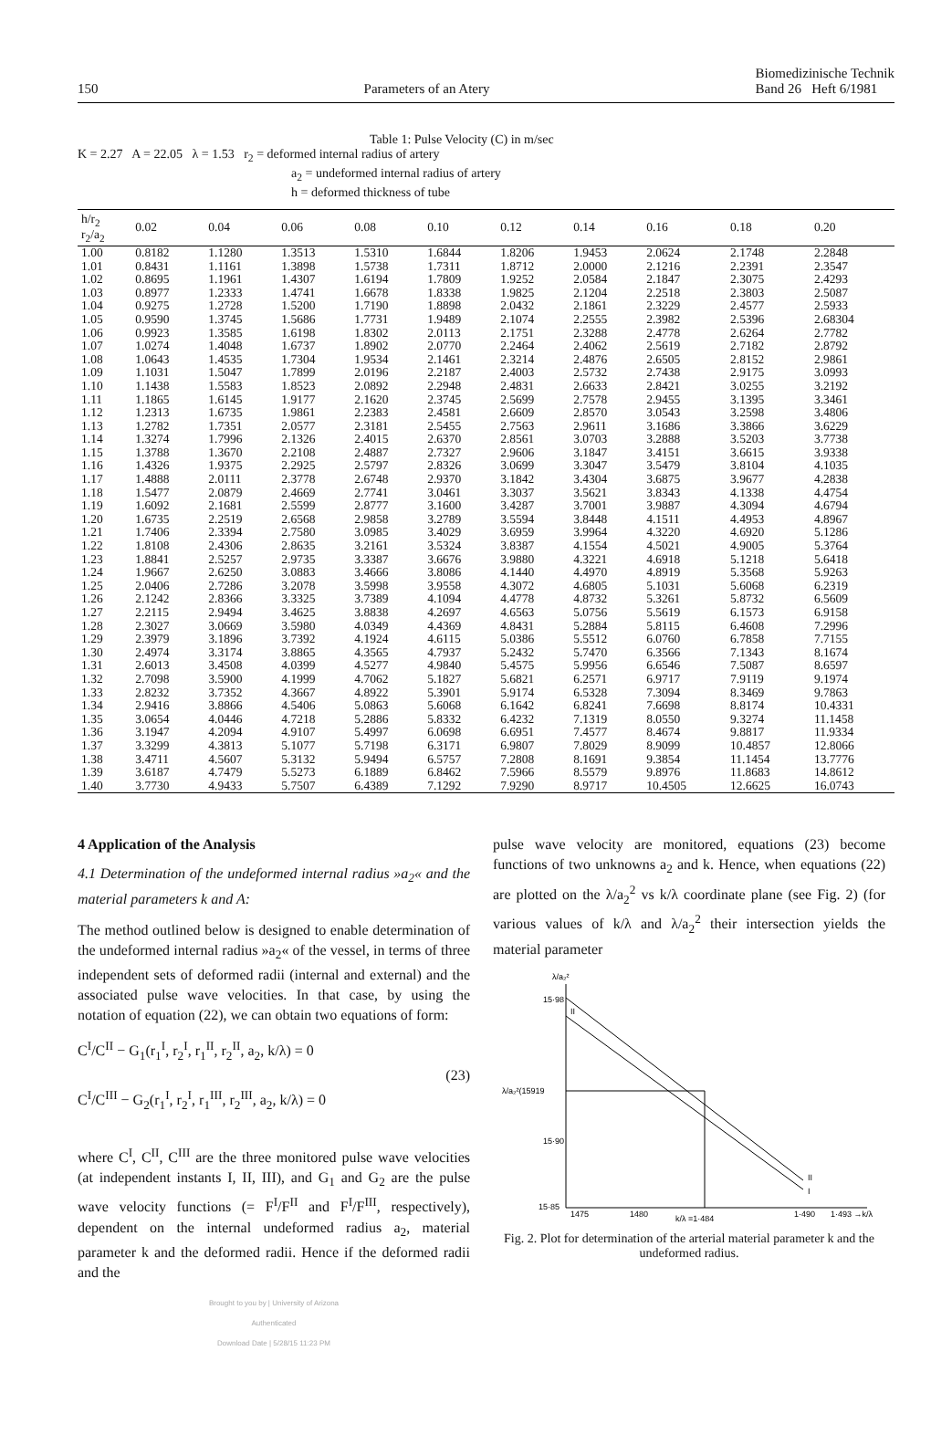150 Parameters of an Atery Biomedizinische Technik
Band 26 Heft 6/1981
Table 1: Pulse Velocity (C) in m/sec
K = 2.27 A = 22.05 λ = 1.53 r<sub>2</sub> = deformed internal radius of artery
a<sub>2</sub> = undeformed internal radius of artery
h = deformed thickness of tube
| h/r<sub>2</sub> r<sub>2</sub>/a<sub>2</sub> | 0.02 | 0.04 | 0.06 | 0.08 | 0.10 | 0.12 | 0.14 | 0.16 | 0.18 | 0.20 |
| --- | --- | --- | --- | --- | --- | --- | --- | --- | --- | --- |
| 1.00 | 0.8182 | 1.1280 | 1.3513 | 1.5310 | 1.6844 | 1.8206 | 1.9453 | 2.0624 | 2.1748 | 2.2848 |
| 1.01 | 0.8431 | 1.1161 | 1.3898 | 1.5738 | 1.7311 | 1.8712 | 2.0000 | 2.1216 | 2.2391 | 2.3547 |
| 1.02 | 0.8695 | 1.1961 | 1.4307 | 1.6194 | 1.7809 | 1.9252 | 2.0584 | 2.1847 | 2.3075 | 2.4293 |
| 1.03 | 0.8977 | 1.2333 | 1.4741 | 1.6678 | 1.8338 | 1.9825 | 2.1204 | 2.2518 | 2.3803 | 2.5087 |
| 1.04 | 0.9275 | 1.2728 | 1.5200 | 1.7190 | 1.8898 | 2.0432 | 2.1861 | 2.3229 | 2.4577 | 2.5933 |
| 1.05 | 0.9590 | 1.3745 | 1.5686 | 1.7731 | 1.9489 | 2.1074 | 2.2555 | 2.3982 | 2.5396 | 2.68304 |
| 1.06 | 0.9923 | 1.3585 | 1.6198 | 1.8302 | 2.0113 | 2.1751 | 2.3288 | 2.4778 | 2.6264 | 2.7782 |
| 1.07 | 1.0274 | 1.4048 | 1.6737 | 1.8902 | 2.0770 | 2.2464 | 2.4062 | 2.5619 | 2.7182 | 2.8792 |
| 1.08 | 1.0643 | 1.4535 | 1.7304 | 1.9534 | 2.1461 | 2.3214 | 2.4876 | 2.6505 | 2.8152 | 2.9861 |
| 1.09 | 1.1031 | 1.5047 | 1.7899 | 2.0196 | 2.2187 | 2.4003 | 2.5732 | 2.7438 | 2.9175 | 3.0993 |
| 1.10 | 1.1438 | 1.5583 | 1.8523 | 2.0892 | 2.2948 | 2.4831 | 2.6633 | 2.8421 | 3.0255 | 3.2192 |
| 1.11 | 1.1865 | 1.6145 | 1.9177 | 2.1620 | 2.3745 | 2.5699 | 2.7578 | 2.9455 | 3.1395 | 3.3461 |
| 1.12 | 1.2313 | 1.6735 | 1.9861 | 2.2383 | 2.4581 | 2.6609 | 2.8570 | 3.0543 | 3.2598 | 3.4806 |
| 1.13 | 1.2782 | 1.7351 | 2.0577 | 2.3181 | 2.5455 | 2.7563 | 2.9611 | 3.1686 | 3.3866 | 3.6229 |
| 1.14 | 1.3274 | 1.7996 | 2.1326 | 2.4015 | 2.6370 | 2.8561 | 3.0703 | 3.2888 | 3.5203 | 3.7738 |
| 1.15 | 1.3788 | 1.3670 | 2.2108 | 2.4887 | 2.7327 | 2.9606 | 3.1847 | 3.4151 | 3.6615 | 3.9338 |
| 1.16 | 1.4326 | 1.9375 | 2.2925 | 2.5797 | 2.8326 | 3.0699 | 3.3047 | 3.5479 | 3.8104 | 4.1035 |
| 1.17 | 1.4888 | 2.0111 | 2.3778 | 2.6748 | 2.9370 | 3.1842 | 3.4304 | 3.6875 | 3.9677 | 4.2838 |
| 1.18 | 1.5477 | 2.0879 | 2.4669 | 2.7741 | 3.0461 | 3.3037 | 3.5621 | 3.8343 | 4.1338 | 4.4754 |
| 1.19 | 1.6092 | 2.1681 | 2.5599 | 2.8777 | 3.1600 | 3.4287 | 3.7001 | 3.9887 | 4.3094 | 4.6794 |
| 1.20 | 1.6735 | 2.2519 | 2.6568 | 2.9858 | 3.2789 | 3.5594 | 3.8448 | 4.1511 | 4.4953 | 4.8967 |
| 1.21 | 1.7406 | 2.3394 | 2.7580 | 3.0985 | 3.4029 | 3.6959 | 3.9964 | 4.3220 | 4.6920 | 5.1286 |
| 1.22 | 1.8108 | 2.4306 | 2.8635 | 3.2161 | 3.5324 | 3.8387 | 4.1554 | 4.5021 | 4.9005 | 5.3764 |
| 1.23 | 1.8841 | 2.5257 | 2.9735 | 3.3387 | 3.6676 | 3.9880 | 4.3221 | 4.6918 | 5.1218 | 5.6418 |
| 1.24 | 1.9667 | 2.6250 | 3.0883 | 3.4666 | 3.8086 | 4.1440 | 4.4970 | 4.8919 | 5.3568 | 5.9263 |
| 1.25 | 2.0406 | 2.7286 | 3.2078 | 3.5998 | 3.9558 | 4.3072 | 4.6805 | 5.1031 | 5.6068 | 6.2319 |
| 1.26 | 2.1242 | 2.8366 | 3.3325 | 3.7389 | 4.1094 | 4.4778 | 4.8732 | 5.3261 | 5.8732 | 6.5609 |
| 1.27 | 2.2115 | 2.9494 | 3.4625 | 3.8838 | 4.2697 | 4.6563 | 5.0756 | 5.5619 | 6.1573 | 6.9158 |
| 1.28 | 2.3027 | 3.0669 | 3.5980 | 4.0349 | 4.4369 | 4.8431 | 5.2884 | 5.8115 | 6.4608 | 7.2996 |
| 1.29 | 2.3979 | 3.1896 | 3.7392 | 4.1924 | 4.6115 | 5.0386 | 5.5512 | 6.0760 | 6.7858 | 7.7155 |
| 1.30 | 2.4974 | 3.3174 | 3.8865 | 4.3565 | 4.7937 | 5.2432 | 5.7470 | 6.3566 | 7.1343 | 8.1674 |
| 1.31 | 2.6013 | 3.4508 | 4.0399 | 4.5277 | 4.9840 | 5.4575 | 5.9956 | 6.6546 | 7.5087 | 8.6597 |
| 1.32 | 2.7098 | 3.5900 | 4.1999 | 4.7062 | 5.1827 | 5.6821 | 6.2571 | 6.9717 | 7.9119 | 9.1974 |
| 1.33 | 2.8232 | 3.7352 | 4.3667 | 4.8922 | 5.3901 | 5.9174 | 6.5328 | 7.3094 | 8.3469 | 9.7863 |
| 1.34 | 2.9416 | 3.8866 | 4.5406 | 5.0863 | 5.6068 | 6.1642 | 6.8241 | 7.6698 | 8.8174 | 10.4331 |
| 1.35 | 3.0654 | 4.0446 | 4.7218 | 5.2886 | 5.8332 | 6.4232 | 7.1319 | 8.0550 | 9.3274 | 11.1458 |
| 1.36 | 3.1947 | 4.2094 | 4.9107 | 5.4997 | 6.0698 | 6.6951 | 7.4577 | 8.4674 | 9.8817 | 11.9334 |
| 1.37 | 3.3299 | 4.3813 | 5.1077 | 5.7198 | 6.3171 | 6.9807 | 7.8029 | 8.9099 | 10.4857 | 12.8066 |
| 1.38 | 3.4711 | 4.5607 | 5.3132 | 5.9494 | 6.5757 | 7.2808 | 8.1691 | 9.3854 | 11.1454 | 13.7776 |
| 1.39 | 3.6187 | 4.7479 | 5.5273 | 6.1889 | 6.8462 | 7.5966 | 8.5579 | 9.8976 | 11.8683 | 14.8612 |
| 1.40 | 3.7730 | 4.9433 | 5.7507 | 6.4389 | 7.1292 | 7.9290 | 8.9717 | 10.4505 | 12.6625 | 16.0743 |
4 Application of the Analysis
4.1 Determination of the undeformed internal radius »a<sub>2</sub>« and the material parameters k and A:
The method outlined below is designed to enable determination of the undeformed internal radius »a<sub>2</sub>« of the vessel, in terms of three independent sets of deformed radii (internal and external) and the associated pulse wave velocities. In that case, by using the notation of equation (22), we can obtain two equations of form:
C<sup>I</sup>/C<sup>II</sup> − G<sub>1</sub>(r<sub>1</sub><sup>I</sup>, r<sub>2</sub><sup>I</sup>, r<sub>1</sub><sup>II</sup>, r<sub>2</sub><sup>II</sup>, a<sub>2</sub>, k/λ) = 0
C<sup>I</sup>/C<sup>III</sup> − G<sub>2</sub>(r<sub>1</sub><sup>I</sup>, r<sub>2</sub><sup>I</sup>, r<sub>1</sub><sup>III</sup>, r<sub>2</sub><sup>III</sup>, a<sub>2</sub>, k/λ) = 0
(23)
where C<sup>I</sup>, C<sup>II</sup>, C<sup>III</sup> are the three monitored pulse wave velocities (at independent instants I, II, III), and G<sub>1</sub> and G<sub>2</sub> are the pulse wave velocity functions (= F<sup>I</sup>/F<sup>II</sup> and F<sup>I</sup>/F<sup>III</sup>, respectively), dependent on the internal undeformed radius a<sub>2</sub>, material parameter k and the deformed radii. Hence if the deformed radii and the
Brought to you by | University of Arizona
Authenticated
Download Date | 5/28/15 11:23 PM
pulse wave velocity are monitored, equations (23) become functions of two unknowns a<sub>2</sub> and k. Hence, when equations (22) are plotted on the λ/a<sub>2</sub><sup>2</sup> vs k/λ coordinate plane (see Fig. 2) (for various values of k/λ and λ/a<sub>2</sub><sup>2</sup> their intersection yields the material parameter
λ/a₂²
15·98
λ/a₂²(15919
15·90
15·85
II
II
I
1475
1480
k/λ =1·484
1·490
1·493 →k/λ
Fig. 2. Plot for determination of the arterial material parameter k and the undeformed radius.